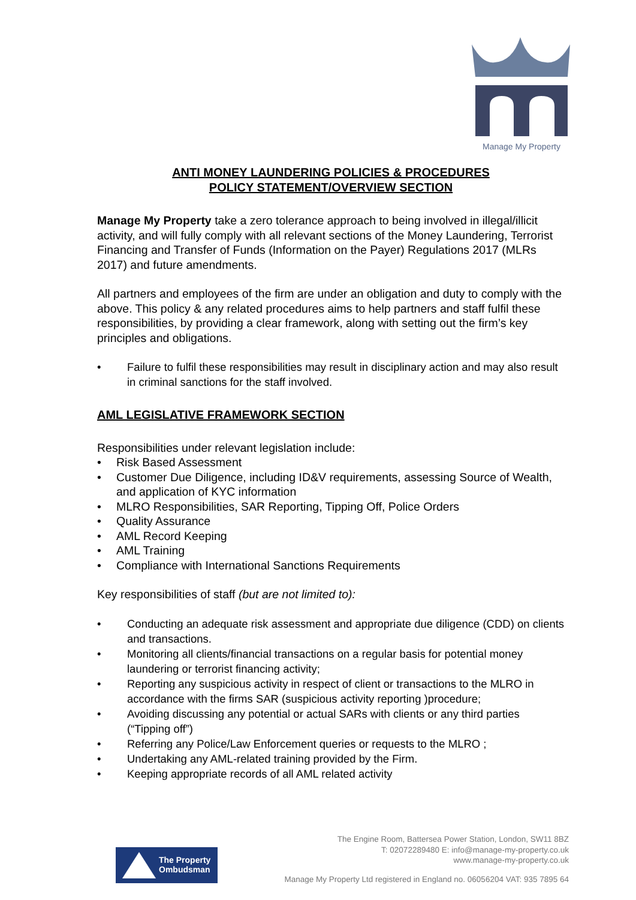Manage My Property
ANTI MONEY LAUNDERING POLICIES & PROCEDURES
POLICY STATEMENT/OVERVIEW SECTION
Manage My Property take a zero tolerance approach to being involved in illegal/illicit activity, and will fully comply with all relevant sections of the Money Laundering, Terrorist Financing and Transfer of Funds (Information on the Payer) Regulations 2017 (MLRs 2017) and future amendments.
All partners and employees of the firm are under an obligation and duty to comply with the above. This policy & any related procedures aims to help partners and staff fulfil these responsibilities, by providing a clear framework, along with setting out the firm’s key principles and obligations.
• Failure to fulfil these responsibilities may result in disciplinary action and may also result in criminal sanctions for the staff involved.
AML LEGISLATIVE FRAMEWORK SECTION
Responsibilities under relevant legislation include:
• Risk Based Assessment
• Customer Due Diligence, including ID&V requirements, assessing Source of Wealth, and application of KYC information
• MLRO Responsibilities, SAR Reporting, Tipping Off, Police Orders
• Quality Assurance
• AML Record Keeping
• AML Training
• Compliance with International Sanctions Requirements
Key responsibilities of staff (but are not limited to):
• Conducting an adequate risk assessment and appropriate due diligence (CDD) on clients and transactions.
• Monitoring all clients/financial transactions on a regular basis for potential money laundering or terrorist financing activity;
• Reporting any suspicious activity in respect of client or transactions to the MLRO in accordance with the firms SAR (suspicious activity reporting )procedure;
• Avoiding discussing any potential or actual SARs with clients or any third parties (“Tipping off”)
• Referring any Police/Law Enforcement queries or requests to the MLRO ;
• Undertaking any AML-related training provided by the Firm.
• Keeping appropriate records of all AML related activity
The Engine Room, Battersea Power Station, London, SW11 8BZ
T: 02072289480 E: info@manage-my-property.co.uk
www.manage-my-property.co.uk
The Property
Ombudsman
Manage My Property Ltd registered in England no. 06056204 VAT: 935 7895 64